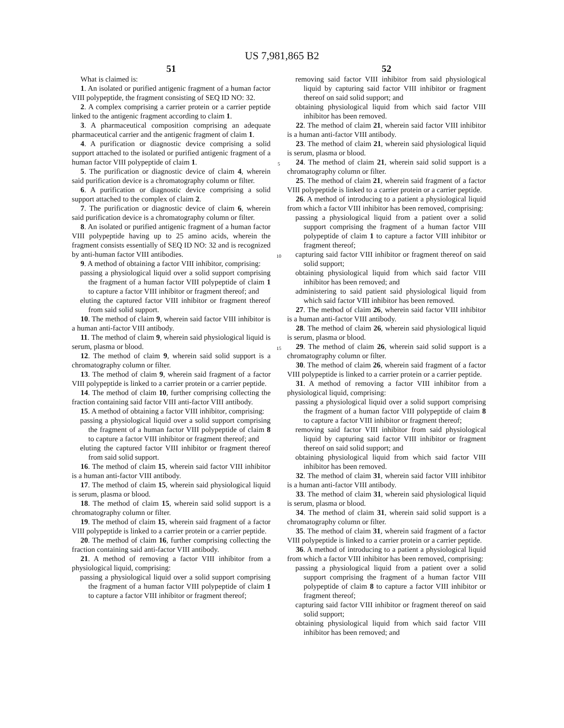US 7,981,865 B2
51
What is claimed is:
1. An isolated or purified antigenic fragment of a human factor VIII polypeptide, the fragment consisting of SEQ ID NO: 32.
2. A complex comprising a carrier protein or a carrier peptide linked to the antigenic fragment according to claim 1.
3. A pharmaceutical composition comprising an adequate pharmaceutical carrier and the antigenic fragment of claim 1.
4. A purification or diagnostic device comprising a solid support attached to the isolated or purified antigenic fragment of a human factor VIII polypeptide of claim 1.
5. The purification or diagnostic device of claim 4, wherein said purification device is a chromatography column or filter.
6. A purification or diagnostic device comprising a solid support attached to the complex of claim 2.
7. The purification or diagnostic device of claim 6, wherein said purification device is a chromatography column or filter.
8. An isolated or purified antigenic fragment of a human factor VIII polypeptide having up to 25 amino acids, wherein the fragment consists essentially of SEQ ID NO: 32 and is recognized by anti-human factor VIII antibodies.
9. A method of obtaining a factor VIII inhibitor, comprising:
passing a physiological liquid over a solid support comprising the fragment of a human factor VIII polypeptide of claim 1 to capture a factor VIII inhibitor or fragment thereof; and
eluting the captured factor VIII inhibitor or fragment thereof from said solid support.
10. The method of claim 9, wherein said factor VIII inhibitor is a human anti-factor VIII antibody.
11. The method of claim 9, wherein said physiological liquid is serum, plasma or blood.
12. The method of claim 9, wherein said solid support is a chromatography column or filter.
13. The method of claim 9, wherein said fragment of a factor VIII polypeptide is linked to a carrier protein or a carrier peptide.
14. The method of claim 10, further comprising collecting the fraction containing said factor VIII anti-factor VIII antibody.
15. A method of obtaining a factor VIII inhibitor, comprising:
passing a physiological liquid over a solid support comprising the fragment of a human factor VIII polypeptide of claim 8 to capture a factor VIII inhibitor or fragment thereof; and
eluting the captured factor VIII inhibitor or fragment thereof from said solid support.
16. The method of claim 15, wherein said factor VIII inhibitor is a human anti-factor VIII antibody.
17. The method of claim 15, wherein said physiological liquid is serum, plasma or blood.
18. The method of claim 15, wherein said solid support is a chromatography column or filter.
19. The method of claim 15, wherein said fragment of a factor VIII polypeptide is linked to a carrier protein or a carrier peptide.
20. The method of claim 16, further comprising collecting the fraction containing said anti-factor VIII antibody.
21. A method of removing a factor VIII inhibitor from a physiological liquid, comprising:
passing a physiological liquid over a solid support comprising the fragment of a human factor VIII polypeptide of claim 1 to capture a factor VIII inhibitor or fragment thereof;
5
10
15
52
removing said factor VIII inhibitor from said physiological liquid by capturing said factor VIII inhibitor or fragment thereof on said solid support; and
obtaining physiological liquid from which said factor VIII inhibitor has been removed.
22. The method of claim 21, wherein said factor VIII inhibitor is a human anti-factor VIII antibody.
23. The method of claim 21, wherein said physiological liquid is serum, plasma or blood.
24. The method of claim 21, wherein said solid support is a chromatography column or filter.
25. The method of claim 21, wherein said fragment of a factor VIII polypeptide is linked to a carrier protein or a carrier peptide.
26. A method of introducing to a patient a physiological liquid from which a factor VIII inhibitor has been removed, comprising:
passing a physiological liquid from a patient over a solid support comprising the fragment of a human factor VIII polypeptide of claim 1 to capture a factor VIII inhibitor or fragment thereof;
capturing said factor VIII inhibitor or fragment thereof on said solid support;
obtaining physiological liquid from which said factor VIII inhibitor has been removed; and
administering to said patient said physiological liquid from which said factor VIII inhibitor has been removed.
27. The method of claim 26, wherein said factor VIII inhibitor is a human anti-factor VIII antibody.
28. The method of claim 26, wherein said physiological liquid is serum, plasma or blood.
29. The method of claim 26, wherein said solid support is a chromatography column or filter.
30. The method of claim 26, wherein said fragment of a factor VIII polypeptide is linked to a carrier protein or a carrier peptide.
31. A method of removing a factor VIII inhibitor from a physiological liquid, comprising:
passing a physiological liquid over a solid support comprising the fragment of a human factor VIII polypeptide of claim 8 to capture a factor VIII inhibitor or fragment thereof;
removing said factor VIII inhibitor from said physiological liquid by capturing said factor VIII inhibitor or fragment thereof on said solid support; and
obtaining physiological liquid from which said factor VIII inhibitor has been removed.
32. The method of claim 31, wherein said factor VIII inhibitor is a human anti-factor VIII antibody.
33. The method of claim 31, wherein said physiological liquid is serum, plasma or blood.
34. The method of claim 31, wherein said solid support is a chromatography column or filter.
35. The method of claim 31, wherein said fragment of a factor VIII polypeptide is linked to a carrier protein or a carrier peptide.
36. A method of introducing to a patient a physiological liquid from which a factor VIII inhibitor has been removed, comprising:
passing a physiological liquid from a patient over a solid support comprising the fragment of a human factor VIII polypeptide of claim 8 to capture a factor VIII inhibitor or fragment thereof;
capturing said factor VIII inhibitor or fragment thereof on said solid support;
obtaining physiological liquid from which said factor VIII inhibitor has been removed; and